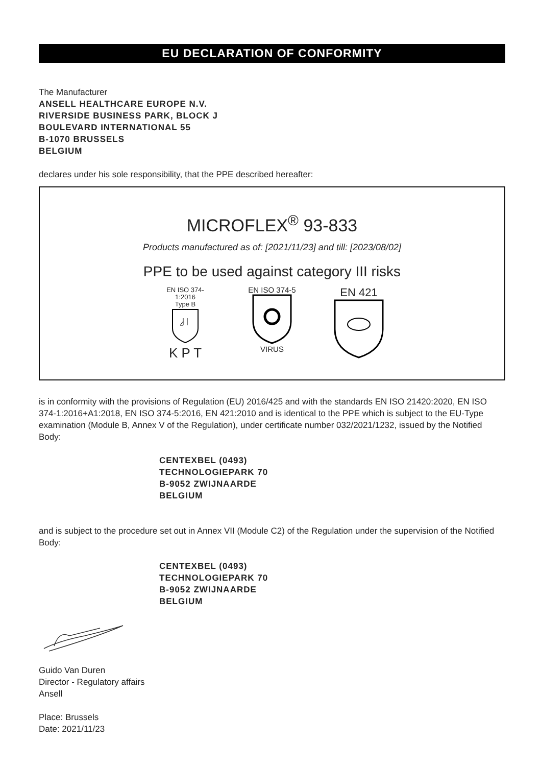EU DECLARATION OF CONFORMITY
The Manufacturer
ANSELL HEALTHCARE EUROPE N.V.
RIVERSIDE BUSINESS PARK, BLOCK J
BOULEVARD INTERNATIONAL 55
B-1070 BRUSSELS
BELGIUM
declares under his sole responsibility, that the PPE described hereafter:
MICROFLEX<sup>®</sup> 93-833
Products manufactured as of: [2021/11/23] and till: [2023/08/02]
PPE to be used against category III risks
EN ISO 374-1:2016
Type B
K P T
EN ISO 374-5
VIRUS
EN 421
is in conformity with the provisions of Regulation (EU) 2016/425 and with the standards EN ISO 21420:2020, EN ISO 374-1:2016+A1:2018, EN ISO 374-5:2016, EN 421:2010 and is identical to the PPE which is subject to the EU-Type examination (Module B, Annex V of the Regulation), under certificate number 032/2021/1232, issued by the Notified Body:
CENTEXBEL (0493)
TECHNOLOGIEPARK 70
B-9052 ZWIJNAARDE
BELGIUM
and is subject to the procedure set out in Annex VII (Module C2) of the Regulation under the supervision of the Notified Body:
CENTEXBEL (0493)
TECHNOLOGIEPARK 70
B-9052 ZWIJNAARDE
BELGIUM
Guido Van Duren
Director - Regulatory affairs
Ansell
Place: Brussels
Date: 2021/11/23